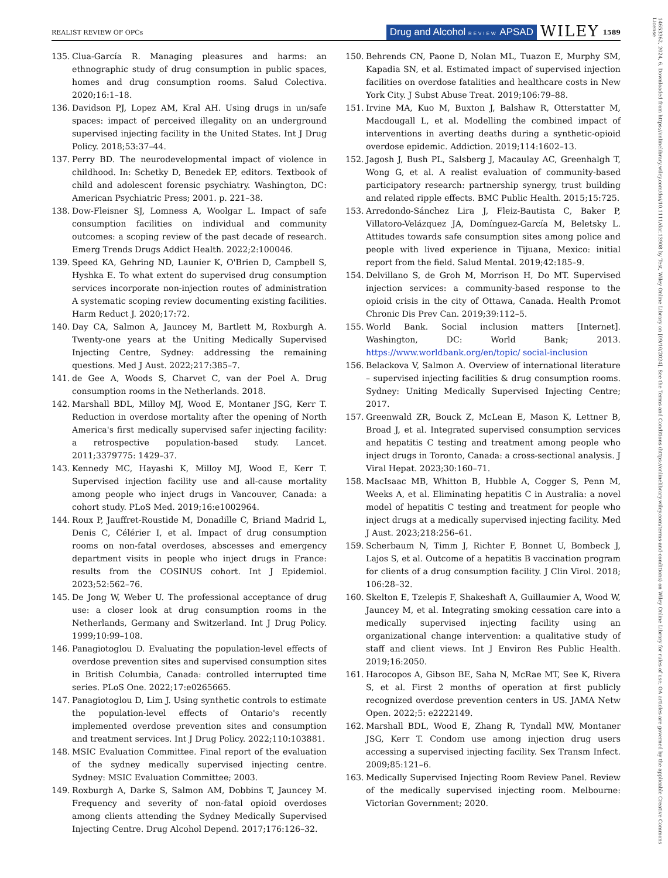REALIST REVIEW OF OPCs
Drug and Alcohol REVIEW APSAD WILEY 1589
14653362, 2024, 6, Downloaded from https://onlinelibrary.wiley.com/doi/10.1111/dar.13908 by Test, Wiley Online Library on [09/10/2024]. See the Terms and Conditions (https://onlinelibrary.wiley.com/terms-and-conditions) on Wiley Online Library for rules of use; OA articles are governed by the applicable Creative Commons License
135. Clua-García R. Managing pleasures and harms: an ethnographic study of drug consumption in public spaces, homes and drug consumption rooms. Salud Colectiva. 2020;16:1–18.
136. Davidson PJ, Lopez AM, Kral AH. Using drugs in un/safe spaces: impact of perceived illegality on an underground supervised injecting facility in the United States. Int J Drug Policy. 2018;53:37–44.
137. Perry BD. The neurodevelopmental impact of violence in childhood. In: Schetky D, Benedek EP, editors. Textbook of child and adolescent forensic psychiatry. Washington, DC: American Psychiatric Press; 2001. p. 221–38.
138. Dow-Fleisner SJ, Lomness A, Woolgar L. Impact of safe consumption facilities on individual and community outcomes: a scoping review of the past decade of research. Emerg Trends Drugs Addict Health. 2022;2:100046.
139. Speed KA, Gehring ND, Launier K, O'Brien D, Campbell S, Hyshka E. To what extent do supervised drug consumption services incorporate non-injection routes of administration A systematic scoping review documenting existing facilities. Harm Reduct J. 2020;17:72.
140. Day CA, Salmon A, Jauncey M, Bartlett M, Roxburgh A. Twenty-one years at the Uniting Medically Supervised Injecting Centre, Sydney: addressing the remaining questions. Med J Aust. 2022;217:385–7.
141. de Gee A, Woods S, Charvet C, van der Poel A. Drug consumption rooms in the Netherlands. 2018.
142. Marshall BDL, Milloy MJ, Wood E, Montaner JSG, Kerr T. Reduction in overdose mortality after the opening of North America's first medically supervised safer injecting facility: a retrospective population-based study. Lancet. 2011;3379775: 1429–37.
143. Kennedy MC, Hayashi K, Milloy MJ, Wood E, Kerr T. Supervised injection facility use and all-cause mortality among people who inject drugs in Vancouver, Canada: a cohort study. PLoS Med. 2019;16:e1002964.
144. Roux P, Jauffret-Roustide M, Donadille C, Briand Madrid L, Denis C, Célérier I, et al. Impact of drug consumption rooms on non-fatal overdoses, abscesses and emergency department visits in people who inject drugs in France: results from the COSINUS cohort. Int J Epidemiol. 2023;52:562–76.
145. De Jong W, Weber U. The professional acceptance of drug use: a closer look at drug consumption rooms in the Netherlands, Germany and Switzerland. Int J Drug Policy. 1999;10:99–108.
146. Panagiotoglou D. Evaluating the population-level effects of overdose prevention sites and supervised consumption sites in British Columbia, Canada: controlled interrupted time series. PLoS One. 2022;17:e0265665.
147. Panagiotoglou D, Lim J. Using synthetic controls to estimate the population-level effects of Ontario's recently implemented overdose prevention sites and consumption and treatment services. Int J Drug Policy. 2022;110:103881.
148. MSIC Evaluation Committee. Final report of the evaluation of the sydney medically supervised injecting centre. Sydney: MSIC Evaluation Committee; 2003.
149. Roxburgh A, Darke S, Salmon AM, Dobbins T, Jauncey M. Frequency and severity of non-fatal opioid overdoses among clients attending the Sydney Medically Supervised Injecting Centre. Drug Alcohol Depend. 2017;176:126–32.
150. Behrends CN, Paone D, Nolan ML, Tuazon E, Murphy SM, Kapadia SN, et al. Estimated impact of supervised injection facilities on overdose fatalities and healthcare costs in New York City. J Subst Abuse Treat. 2019;106:79–88.
151. Irvine MA, Kuo M, Buxton J, Balshaw R, Otterstatter M, Macdougall L, et al. Modelling the combined impact of interventions in averting deaths during a synthetic-opioid overdose epidemic. Addiction. 2019;114:1602–13.
152. Jagosh J, Bush PL, Salsberg J, Macaulay AC, Greenhalgh T, Wong G, et al. A realist evaluation of community-based participatory research: partnership synergy, trust building and related ripple effects. BMC Public Health. 2015;15:725.
153. Arredondo-Sánchez Lira J, Fleiz-Bautista C, Baker P, Villatoro-Velázquez JA, Domínguez-García M, Beletsky L. Attitudes towards safe consumption sites among police and people with lived experience in Tijuana, Mexico: initial report from the field. Salud Mental. 2019;42:185–9.
154. Delvillano S, de Groh M, Morrison H, Do MT. Supervised injection services: a community-based response to the opioid crisis in the city of Ottawa, Canada. Health Promot Chronic Dis Prev Can. 2019;39:112–5.
155. World Bank. Social inclusion matters [Internet]. Washington, DC: World Bank; 2013. https://www.worldbank.org/en/topic/ social-inclusion
156. Belackova V, Salmon A. Overview of international literature – supervised injecting facilities & drug consumption rooms. Sydney: Uniting Medically Supervised Injecting Centre; 2017.
157. Greenwald ZR, Bouck Z, McLean E, Mason K, Lettner B, Broad J, et al. Integrated supervised consumption services and hepatitis C testing and treatment among people who inject drugs in Toronto, Canada: a cross-sectional analysis. J Viral Hepat. 2023;30:160–71.
158. MacIsaac MB, Whitton B, Hubble A, Cogger S, Penn M, Weeks A, et al. Eliminating hepatitis C in Australia: a novel model of hepatitis C testing and treatment for people who inject drugs at a medically supervised injecting facility. Med J Aust. 2023;218:256–61.
159. Scherbaum N, Timm J, Richter F, Bonnet U, Bombeck J, Lajos S, et al. Outcome of a hepatitis B vaccination program for clients of a drug consumption facility. J Clin Virol. 2018; 106:28–32.
160. Skelton E, Tzelepis F, Shakeshaft A, Guillaumier A, Wood W, Jauncey M, et al. Integrating smoking cessation care into a medically supervised injecting facility using an organizational change intervention: a qualitative study of staff and client views. Int J Environ Res Public Health. 2019;16:2050.
161. Harocopos A, Gibson BE, Saha N, McRae MT, See K, Rivera S, et al. First 2 months of operation at first publicly recognized overdose prevention centers in US. JAMA Netw Open. 2022;5: e2222149.
162. Marshall BDL, Wood E, Zhang R, Tyndall MW, Montaner JSG, Kerr T. Condom use among injection drug users accessing a supervised injecting facility. Sex Transm Infect. 2009;85:121–6.
163. Medically Supervised Injecting Room Review Panel. Review of the medically supervised injecting room. Melbourne: Victorian Government; 2020.